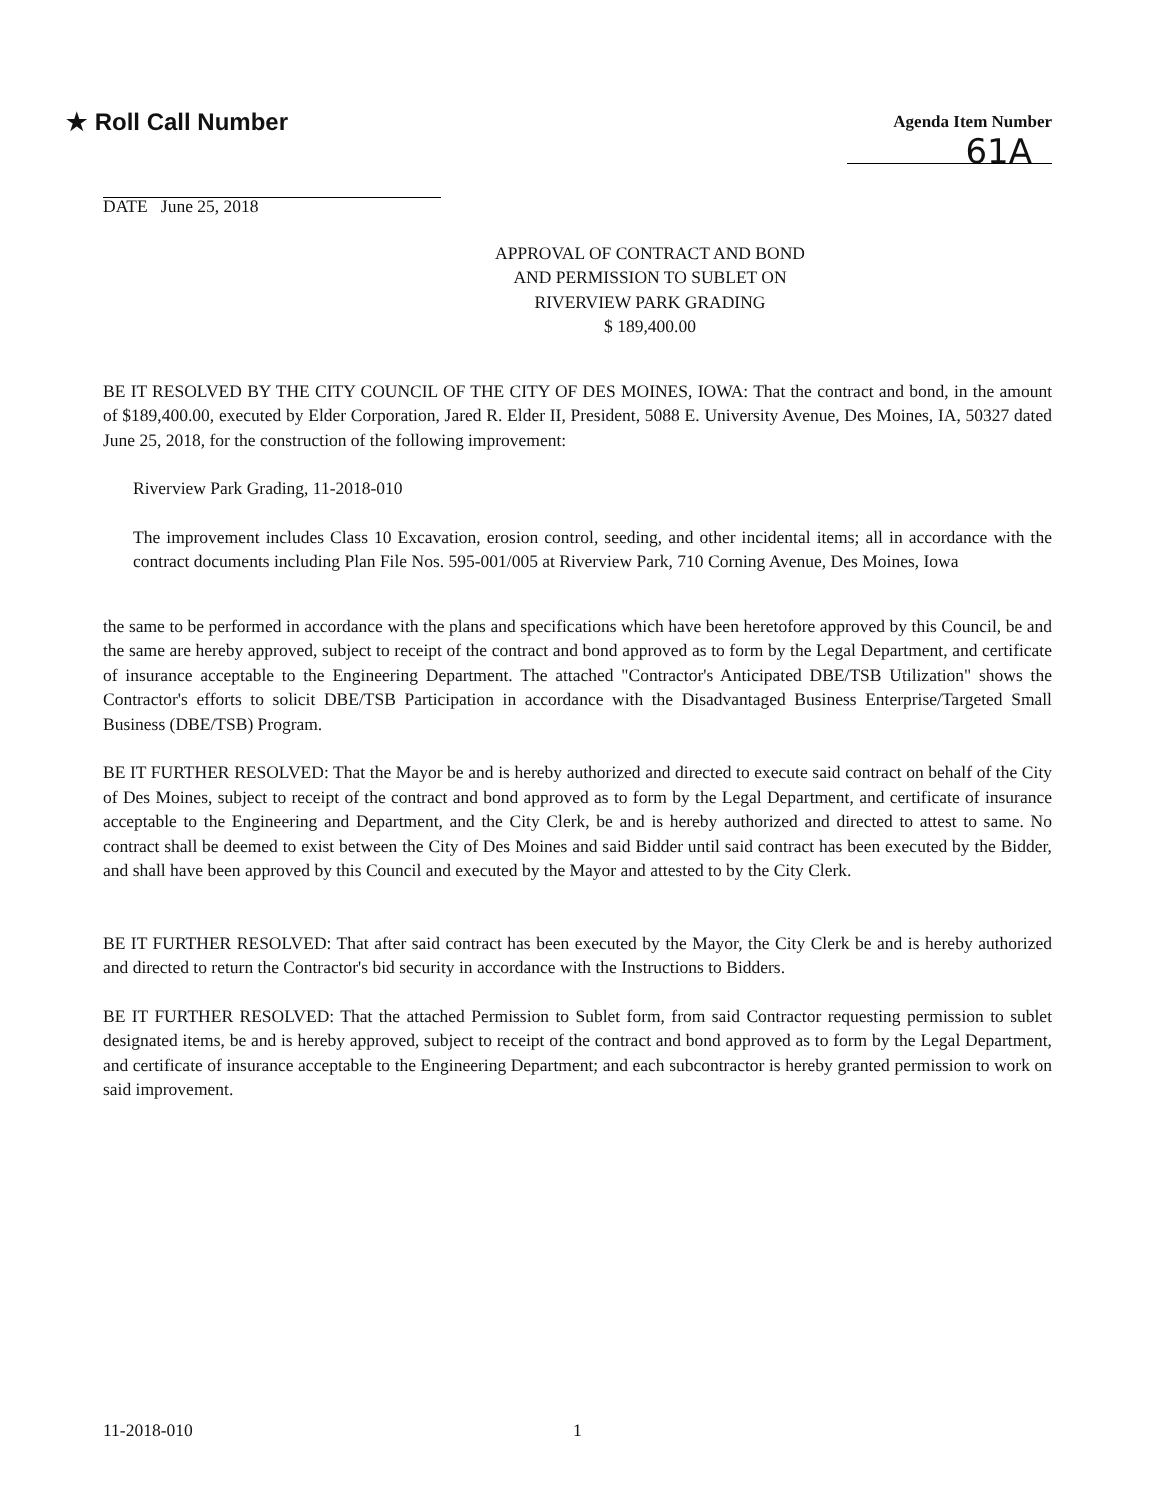★ Roll Call Number
Agenda Item Number
61A
DATE June 25, 2018
APPROVAL OF CONTRACT AND BOND
AND PERMISSION TO SUBLET ON
RIVERVIEW PARK GRADING
$ 189,400.00
BE IT RESOLVED BY THE CITY COUNCIL OF THE CITY OF DES MOINES, IOWA: That the contract and bond, in the amount of $189,400.00, executed by Elder Corporation, Jared R. Elder II, President, 5088 E. University Avenue, Des Moines, IA, 50327 dated June 25, 2018, for the construction of the following improvement:
Riverview Park Grading, 11-2018-010
The improvement includes Class 10 Excavation, erosion control, seeding, and other incidental items; all in accordance with the contract documents including Plan File Nos. 595-001/005 at Riverview Park, 710 Corning Avenue, Des Moines, Iowa
the same to be performed in accordance with the plans and specifications which have been heretofore approved by this Council, be and the same are hereby approved, subject to receipt of the contract and bond approved as to form by the Legal Department, and certificate of insurance acceptable to the Engineering Department. The attached "Contractor's Anticipated DBE/TSB Utilization" shows the Contractor's efforts to solicit DBE/TSB Participation in accordance with the Disadvantaged Business Enterprise/Targeted Small Business (DBE/TSB) Program.
BE IT FURTHER RESOLVED: That the Mayor be and is hereby authorized and directed to execute said contract on behalf of the City of Des Moines, subject to receipt of the contract and bond approved as to form by the Legal Department, and certificate of insurance acceptable to the Engineering and Department, and the City Clerk, be and is hereby authorized and directed to attest to same. No contract shall be deemed to exist between the City of Des Moines and said Bidder until said contract has been executed by the Bidder, and shall have been approved by this Council and executed by the Mayor and attested to by the City Clerk.
BE IT FURTHER RESOLVED: That after said contract has been executed by the Mayor, the City Clerk be and is hereby authorized and directed to return the Contractor's bid security in accordance with the Instructions to Bidders.
BE IT FURTHER RESOLVED: That the attached Permission to Sublet form, from said Contractor requesting permission to sublet designated items, be and is hereby approved, subject to receipt of the contract and bond approved as to form by the Legal Department, and certificate of insurance acceptable to the Engineering Department; and each subcontractor is hereby granted permission to work on said improvement.
11-2018-010 1